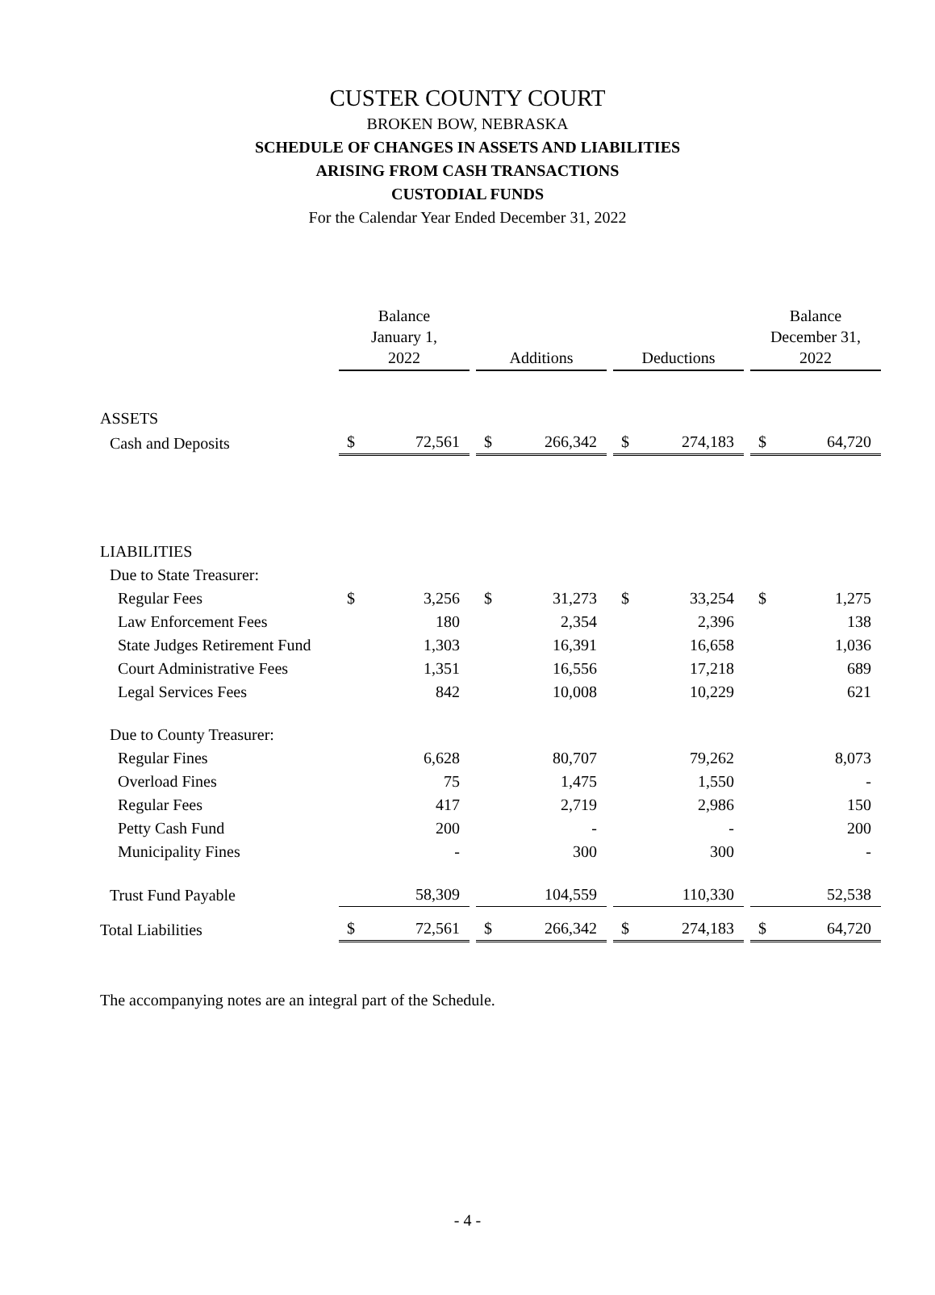CUSTER COUNTY COURT
BROKEN BOW, NEBRASKA
SCHEDULE OF CHANGES IN ASSETS AND LIABILITIES
ARISING FROM CASH TRANSACTIONS
CUSTODIAL FUNDS
For the Calendar Year Ended December 31, 2022
| | Balance January 1, 2022 | | | Additions | | | Deductions | | | Balance December 31, 2022 | |
| --- | --- | --- | --- | --- | --- | --- | --- | --- | --- | --- | --- |
| ASSETS | | | | | | | | | | | |
| Cash and Deposits | $ | 72,561 | | $ | 266,342 | | $ | 274,183 | | $ | 64,720 |
| LIABILITIES | | | | | | | | | | | |
| Due to State Treasurer: | | | | | | | | | | | |
| Regular Fees | $ | 3,256 | | $ | 31,273 | | $ | 33,254 | | $ | 1,275 |
| Law Enforcement Fees | | 180 | | | 2,354 | | | 2,396 | | | 138 |
| State Judges Retirement Fund | | 1,303 | | | 16,391 | | | 16,658 | | | 1,036 |
| Court Administrative Fees | | 1,351 | | | 16,556 | | | 17,218 | | | 689 |
| Legal Services Fees | | 842 | | | 10,008 | | | 10,229 | | | 621 |
| Due to County Treasurer: | | | | | | | | | | | |
| Regular Fines | | 6,628 | | | 80,707 | | | 79,262 | | | 8,073 |
| Overload Fines | | 75 | | | 1,475 | | | 1,550 | | | - |
| Regular Fees | | 417 | | | 2,719 | | | 2,986 | | | 150 |
| Petty Cash Fund | | 200 | | | - | | | - | | | 200 |
| Municipality Fines | | - | | | 300 | | | 300 | | | - |
| Trust Fund Payable | | 58,309 | | | 104,559 | | | 110,330 | | | 52,538 |
| Total Liabilities | $ | 72,561 | | $ | 266,342 | | $ | 274,183 | | $ | 64,720 |
The accompanying notes are an integral part of the Schedule.
- 4 -